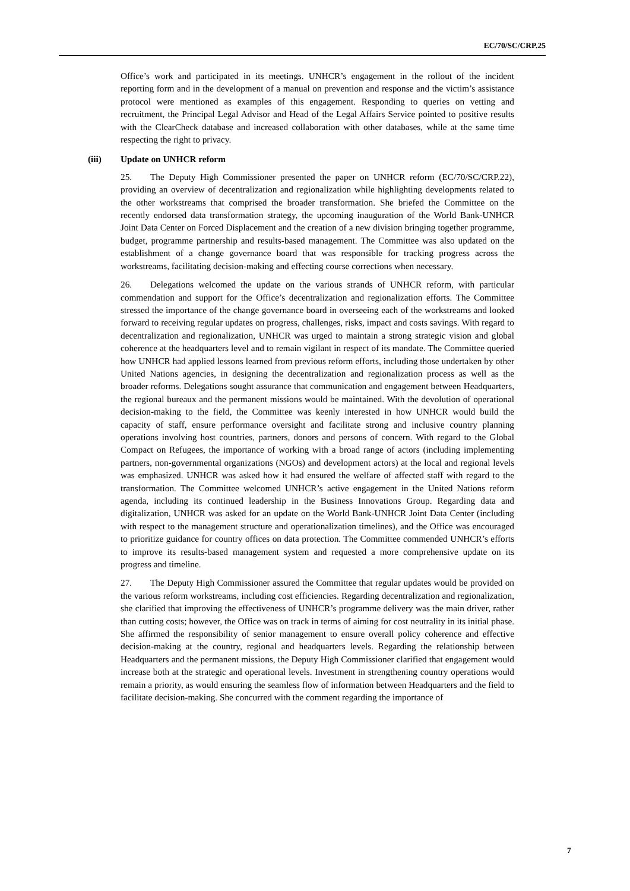EC/70/SC/CRP.25
Office’s work and participated in its meetings. UNHCR’s engagement in the rollout of the incident reporting form and in the development of a manual on prevention and response and the victim’s assistance protocol were mentioned as examples of this engagement. Responding to queries on vetting and recruitment, the Principal Legal Advisor and Head of the Legal Affairs Service pointed to positive results with the ClearCheck database and increased collaboration with other databases, while at the same time respecting the right to privacy.
(iii) Update on UNHCR reform
25. The Deputy High Commissioner presented the paper on UNHCR reform (EC/70/SC/CRP.22), providing an overview of decentralization and regionalization while highlighting developments related to the other workstreams that comprised the broader transformation. She briefed the Committee on the recently endorsed data transformation strategy, the upcoming inauguration of the World Bank-UNHCR Joint Data Center on Forced Displacement and the creation of a new division bringing together programme, budget, programme partnership and results-based management. The Committee was also updated on the establishment of a change governance board that was responsible for tracking progress across the workstreams, facilitating decision-making and effecting course corrections when necessary.
26. Delegations welcomed the update on the various strands of UNHCR reform, with particular commendation and support for the Office’s decentralization and regionalization efforts. The Committee stressed the importance of the change governance board in overseeing each of the workstreams and looked forward to receiving regular updates on progress, challenges, risks, impact and costs savings. With regard to decentralization and regionalization, UNHCR was urged to maintain a strong strategic vision and global coherence at the headquarters level and to remain vigilant in respect of its mandate. The Committee queried how UNHCR had applied lessons learned from previous reform efforts, including those undertaken by other United Nations agencies, in designing the decentralization and regionalization process as well as the broader reforms. Delegations sought assurance that communication and engagement between Headquarters, the regional bureaux and the permanent missions would be maintained. With the devolution of operational decision-making to the field, the Committee was keenly interested in how UNHCR would build the capacity of staff, ensure performance oversight and facilitate strong and inclusive country planning operations involving host countries, partners, donors and persons of concern. With regard to the Global Compact on Refugees, the importance of working with a broad range of actors (including implementing partners, non-governmental organizations (NGOs) and development actors) at the local and regional levels was emphasized. UNHCR was asked how it had ensured the welfare of affected staff with regard to the transformation. The Committee welcomed UNHCR’s active engagement in the United Nations reform agenda, including its continued leadership in the Business Innovations Group. Regarding data and digitalization, UNHCR was asked for an update on the World Bank-UNHCR Joint Data Center (including with respect to the management structure and operationalization timelines), and the Office was encouraged to prioritize guidance for country offices on data protection. The Committee commended UNHCR’s efforts to improve its results-based management system and requested a more comprehensive update on its progress and timeline.
27. The Deputy High Commissioner assured the Committee that regular updates would be provided on the various reform workstreams, including cost efficiencies. Regarding decentralization and regionalization, she clarified that improving the effectiveness of UNHCR’s programme delivery was the main driver, rather than cutting costs; however, the Office was on track in terms of aiming for cost neutrality in its initial phase. She affirmed the responsibility of senior management to ensure overall policy coherence and effective decision-making at the country, regional and headquarters levels. Regarding the relationship between Headquarters and the permanent missions, the Deputy High Commissioner clarified that engagement would increase both at the strategic and operational levels. Investment in strengthening country operations would remain a priority, as would ensuring the seamless flow of information between Headquarters and the field to facilitate decision-making. She concurred with the comment regarding the importance of
7